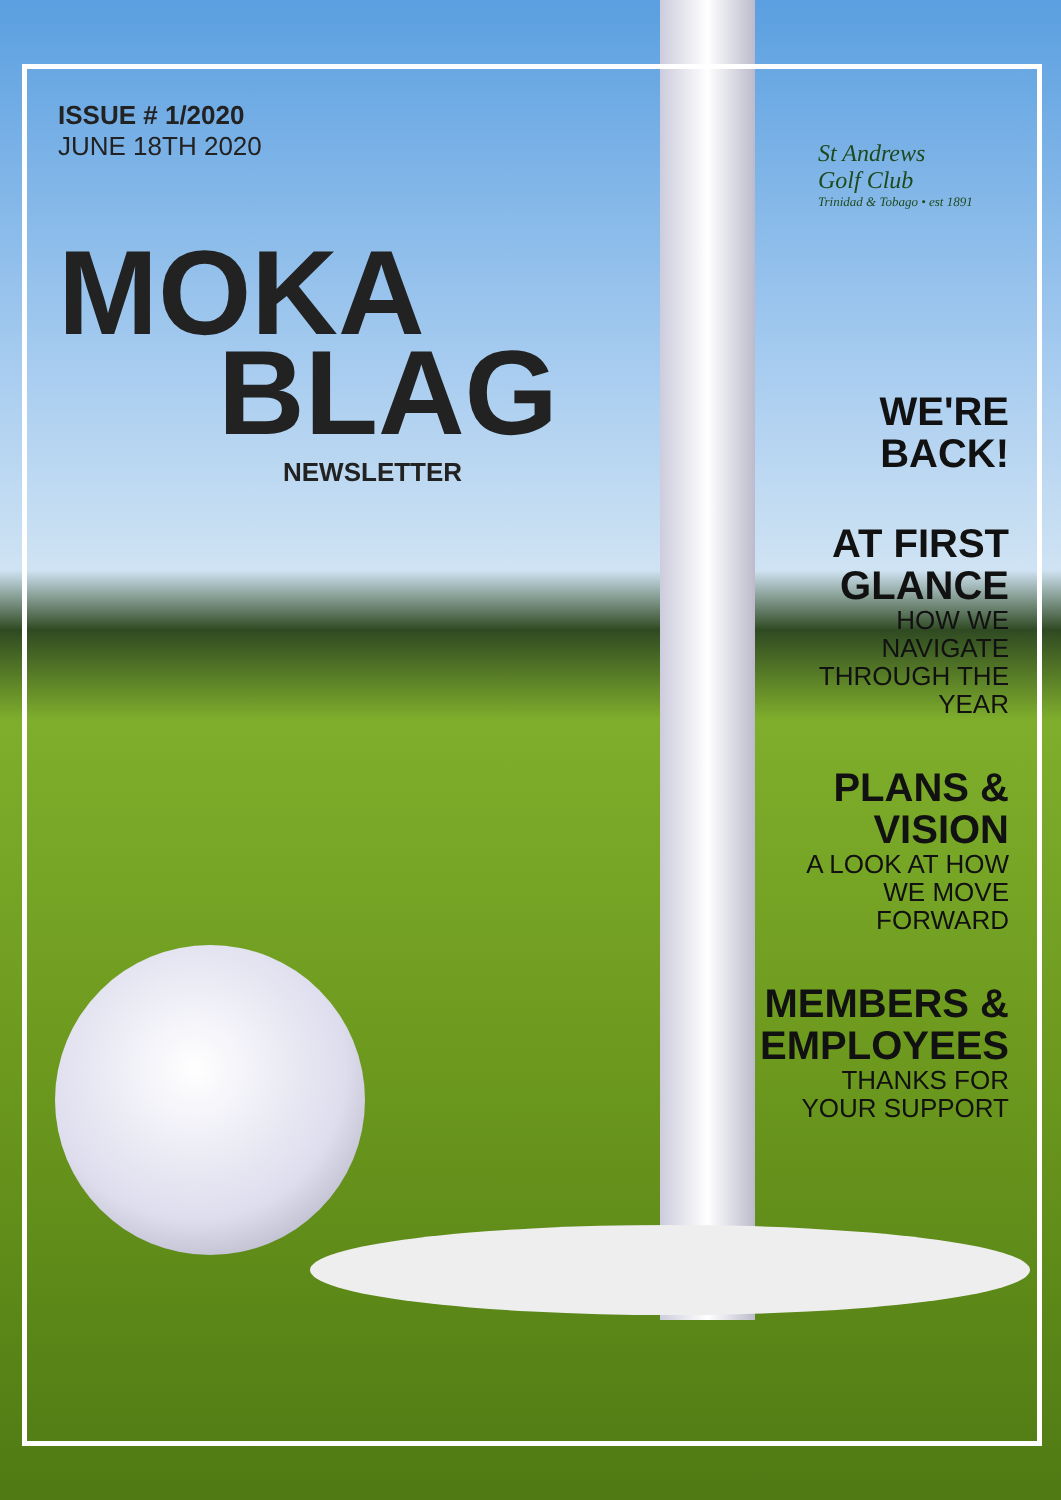ISSUE # 1/2020
JUNE 18TH 2020
MOKA
BLAG
NEWSLETTER
St Andrews
Golf Club
Trinidad & Tobago • est 1891
WE'RE
BACK!
AT FIRST
GLANCE
HOW WE
NAVIGATE
THROUGH THE
YEAR
PLANS &
VISION
A LOOK AT HOW
WE MOVE
FORWARD
MEMBERS &
EMPLOYEES
THANKS FOR
YOUR SUPPORT